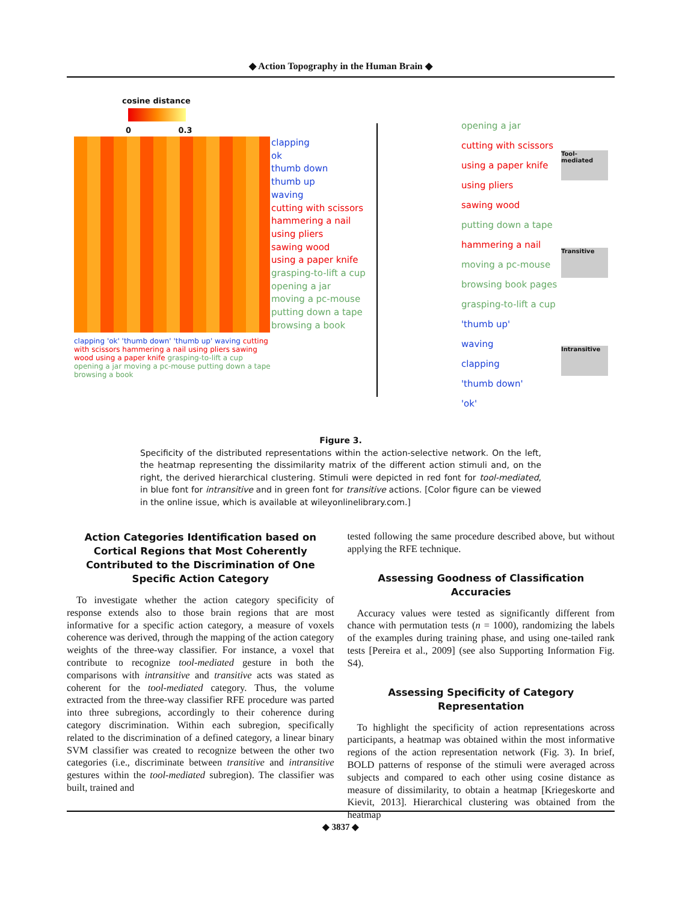◆ Action Topography in the Human Brain ◆
cosine distance
0 0.3
clapping
ok
thumb down
thumb up
waving
cutting with scissors
hammering a nail
using pliers
sawing wood
using a paper knife
grasping-to-lift a cup
opening a jar
moving a pc-mouse
putting down a tape
browsing a book
clapping 'ok' 'thumb down' 'thumb up' waving cutting with scissors hammering a nail using pliers sawing wood using a paper knife grasping-to-lift a cup opening a jar moving a pc-mouse putting down a tape browsing a book
opening a jar
cutting with scissors
using a paper knife
using pliers
sawing wood
putting down a tape
hammering a nail
moving a pc-mouse
browsing book pages
grasping-to-lift a cup
'thumb up'
waving
clapping
'thumb down'
'ok'
Tool-mediated
Transitive
Intransitive
Figure 3.
Specificity of the distributed representations within the action-selective network. On the left, the heatmap representing the dissimilarity matrix of the different action stimuli and, on the right, the derived hierarchical clustering. Stimuli were depicted in red font for tool-mediated, in blue font for intransitive and in green font for transitive actions. [Color figure can be viewed in the online issue, which is available at wileyonlinelibrary.com.]
Action Categories Identification based on Cortical Regions that Most Coherently Contributed to the Discrimination of One Specific Action Category
To investigate whether the action category specificity of response extends also to those brain regions that are most informative for a specific action category, a measure of voxels coherence was derived, through the mapping of the action category weights of the three-way classifier. For instance, a voxel that contribute to recognize tool-mediated gesture in both the comparisons with intransitive and transitive acts was stated as coherent for the tool-mediated category. Thus, the volume extracted from the three-way classifier RFE procedure was parted into three subregions, accordingly to their coherence during category discrimination. Within each subregion, specifically related to the discrimination of a defined category, a linear binary SVM classifier was created to recognize between the other two categories (i.e., discriminate between transitive and intransitive gestures within the tool-mediated subregion). The classifier was built, trained and
tested following the same procedure described above, but without applying the RFE technique.
Assessing Goodness of Classification Accuracies
Accuracy values were tested as significantly different from chance with permutation tests (n = 1000), randomizing the labels of the examples during training phase, and using one-tailed rank tests [Pereira et al., 2009] (see also Supporting Information Fig. S4).
Assessing Specificity of Category Representation
To highlight the specificity of action representations across participants, a heatmap was obtained within the most informative regions of the action representation network (Fig. 3). In brief, BOLD patterns of response of the stimuli were averaged across subjects and compared to each other using cosine distance as measure of dissimilarity, to obtain a heatmap [Kriegeskorte and Kievit, 2013]. Hierarchical clustering was obtained from the heatmap
◆ 3837 ◆